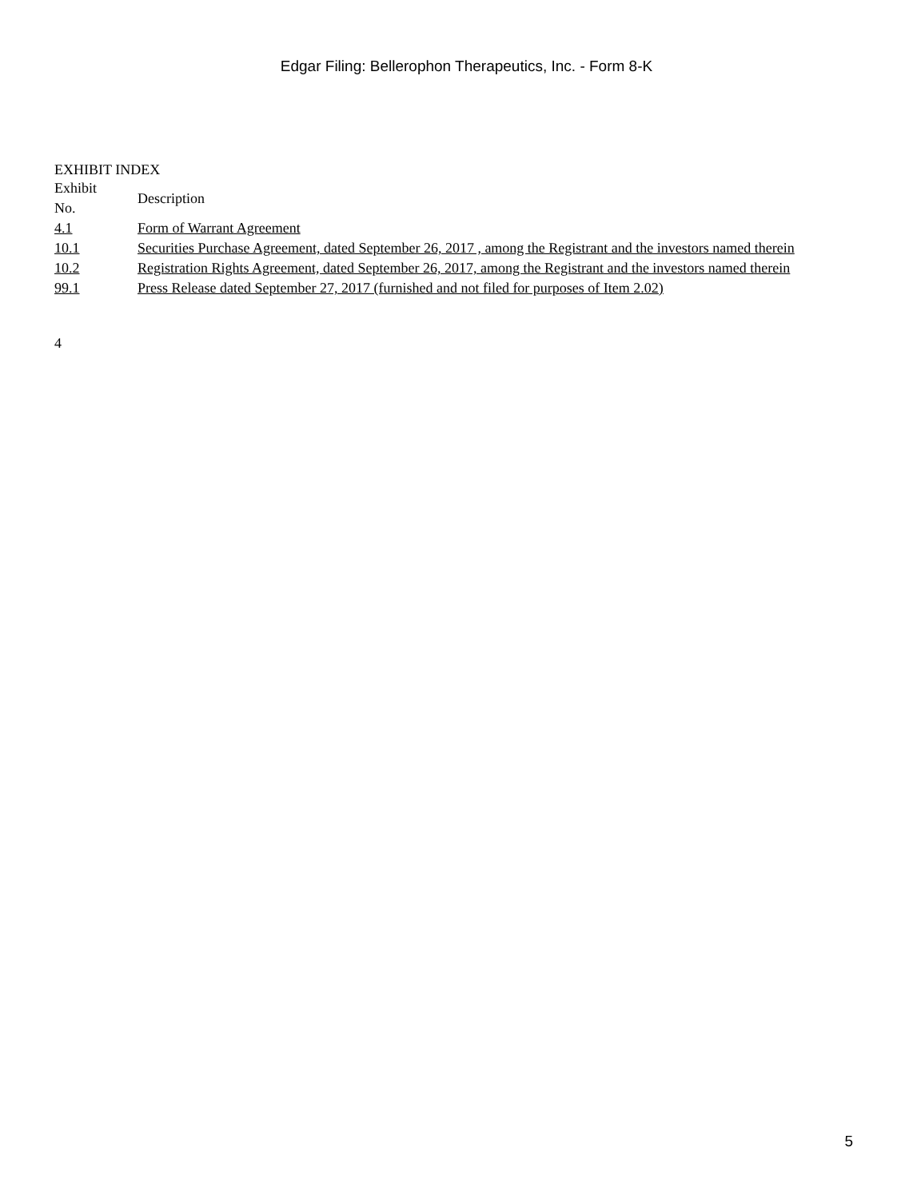Edgar Filing: Bellerophon Therapeutics, Inc. - Form 8-K
EXHIBIT INDEX
| Exhibit No. | Description |
| 4.1 | Form of Warrant Agreement |
| 10.1 | Securities Purchase Agreement, dated September 26, 2017 , among the Registrant and the investors named therein |
| 10.2 | Registration Rights Agreement, dated September 26, 2017, among the Registrant and the investors named therein |
| 99.1 | Press Release dated September 27, 2017 (furnished and not filed for purposes of Item 2.02) |
4
5